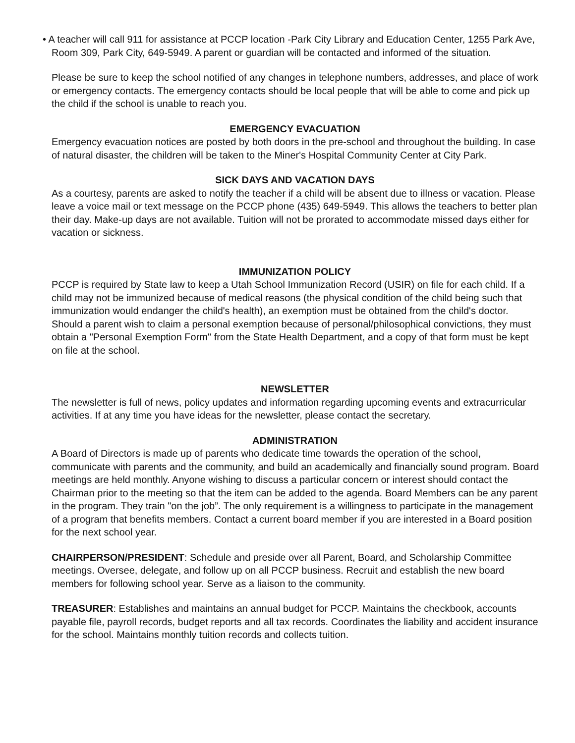• A teacher will call 911 for assistance at PCCP location -Park City Library and Education Center, 1255 Park Ave, Room 309, Park City, 649-5949. A parent or guardian will be contacted and informed of the situation.
Please be sure to keep the school notified of any changes in telephone numbers, addresses, and place of work or emergency contacts. The emergency contacts should be local people that will be able to come and pick up the child if the school is unable to reach you.
EMERGENCY EVACUATION
Emergency evacuation notices are posted by both doors in the pre-school and throughout the building. In case of natural disaster, the children will be taken to the Miner's Hospital Community Center at City Park.
SICK DAYS AND VACATION DAYS
As a courtesy, parents are asked to notify the teacher if a child will be absent due to illness or vacation. Please leave a voice mail or text message on the PCCP phone (435) 649-5949. This allows the teachers to better plan their day. Make-up days are not available. Tuition will not be prorated to accommodate missed days either for vacation or sickness.
IMMUNIZATION POLICY
PCCP is required by State law to keep a Utah School Immunization Record (USIR) on file for each child. If a child may not be immunized because of medical reasons (the physical condition of the child being such that immunization would endanger the child's health), an exemption must be obtained from the child's doctor. Should a parent wish to claim a personal exemption because of personal/philosophical convictions, they must obtain a "Personal Exemption Form" from the State Health Department, and a copy of that form must be kept on file at the school.
NEWSLETTER
The newsletter is full of news, policy updates and information regarding upcoming events and extracurricular activities. If at any time you have ideas for the newsletter, please contact the secretary.
ADMINISTRATION
A Board of Directors is made up of parents who dedicate time towards the operation of the school, communicate with parents and the community, and build an academically and financially sound program. Board meetings are held monthly. Anyone wishing to discuss a particular concern or interest should contact the Chairman prior to the meeting so that the item can be added to the agenda. Board Members can be any parent in the program. They train "on the job”. The only requirement is a willingness to participate in the management of a program that benefits members. Contact a current board member if you are interested in a Board position for the next school year.
CHAIRPERSON/PRESIDENT: Schedule and preside over all Parent, Board, and Scholarship Committee meetings. Oversee, delegate, and follow up on all PCCP business. Recruit and establish the new board members for following school year. Serve as a liaison to the community.
TREASURER: Establishes and maintains an annual budget for PCCP. Maintains the checkbook, accounts payable file, payroll records, budget reports and all tax records. Coordinates the liability and accident insurance for the school. Maintains monthly tuition records and collects tuition.